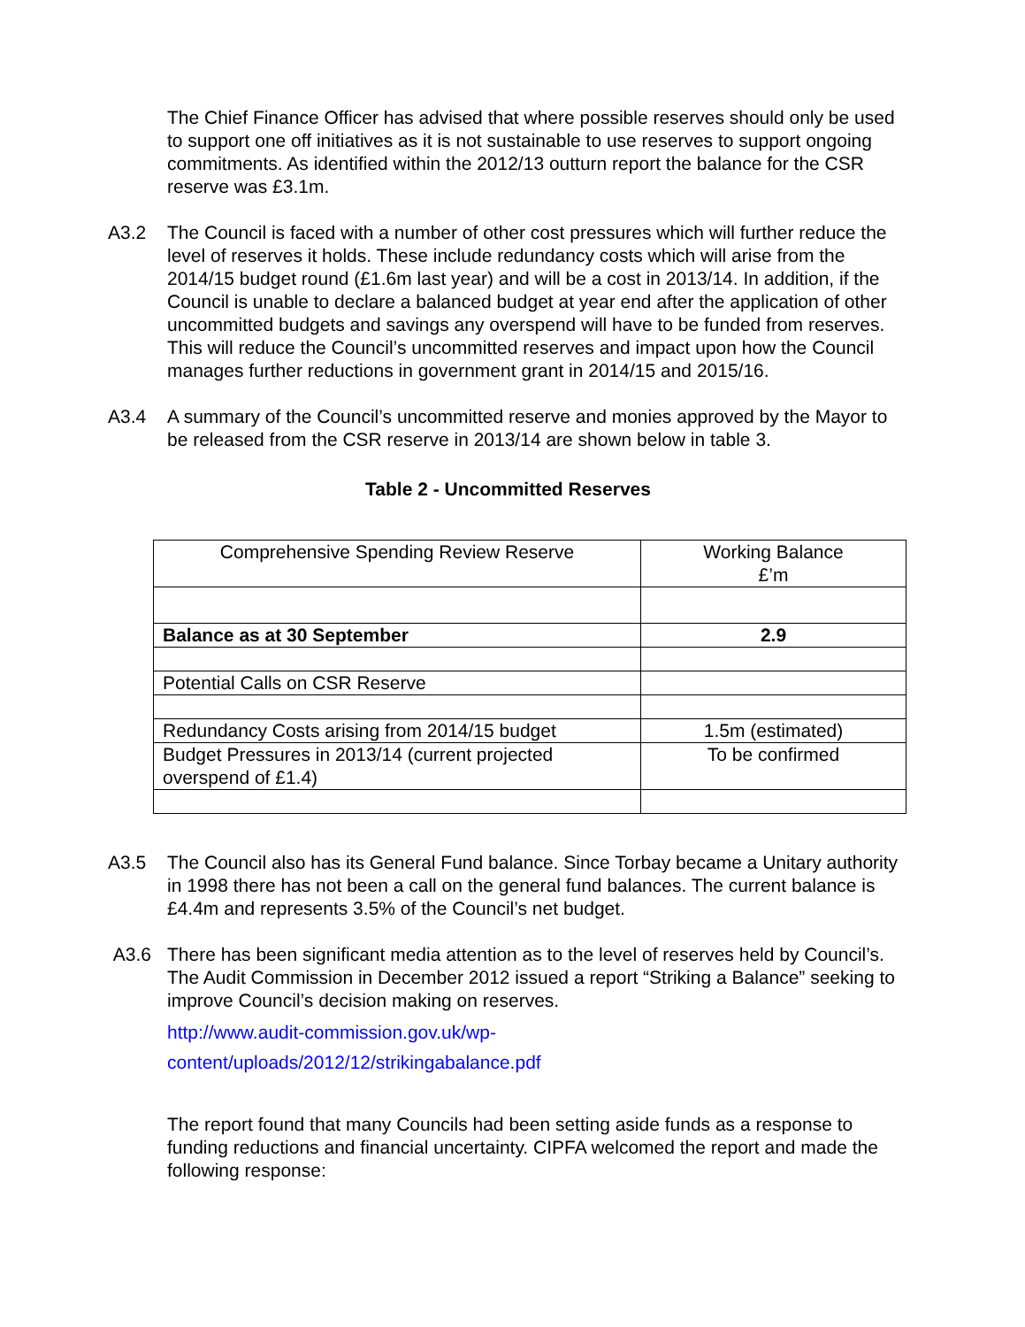The Chief Finance Officer has advised that where possible reserves should only be used to support one off initiatives as it is not sustainable to use reserves to support ongoing commitments. As identified within the 2012/13 outturn report the balance for the CSR reserve was £3.1m.
A3.2 The Council is faced with a number of other cost pressures which will further reduce the level of reserves it holds. These include redundancy costs which will arise from the 2014/15 budget round (£1.6m last year) and will be a cost in 2013/14. In addition, if the Council is unable to declare a balanced budget at year end after the application of other uncommitted budgets and savings any overspend will have to be funded from reserves. This will reduce the Council’s uncommitted reserves and impact upon how the Council manages further reductions in government grant in 2014/15 and 2015/16.
A3.4 A summary of the Council’s uncommitted reserve and monies approved by the Mayor to be released from the CSR reserve in 2013/14 are shown below in table 3.
Table 2 - Uncommitted Reserves
| Comprehensive Spending Review Reserve | Working Balance £’m |
| Balance as at 30 September | 2.9 |
| Potential Calls on CSR Reserve | |
| Redundancy Costs arising from 2014/15 budget | 1.5m (estimated) |
| Budget Pressures in 2013/14 (current projected overspend of £1.4) | To be confirmed |
A3.5 The Council also has its General Fund balance. Since Torbay became a Unitary authority in 1998 there has not been a call on the general fund balances. The current balance is £4.4m and represents 3.5% of the Council’s net budget.
A3.6 There has been significant media attention as to the level of reserves held by Council’s. The Audit Commission in December 2012 issued a report “Striking a Balance” seeking to improve Council’s decision making on reserves.
http://www.audit-commission.gov.uk/wp-
content/uploads/2012/12/strikingabalance.pdf
The report found that many Councils had been setting aside funds as a response to funding reductions and financial uncertainty. CIPFA welcomed the report and made the following response: